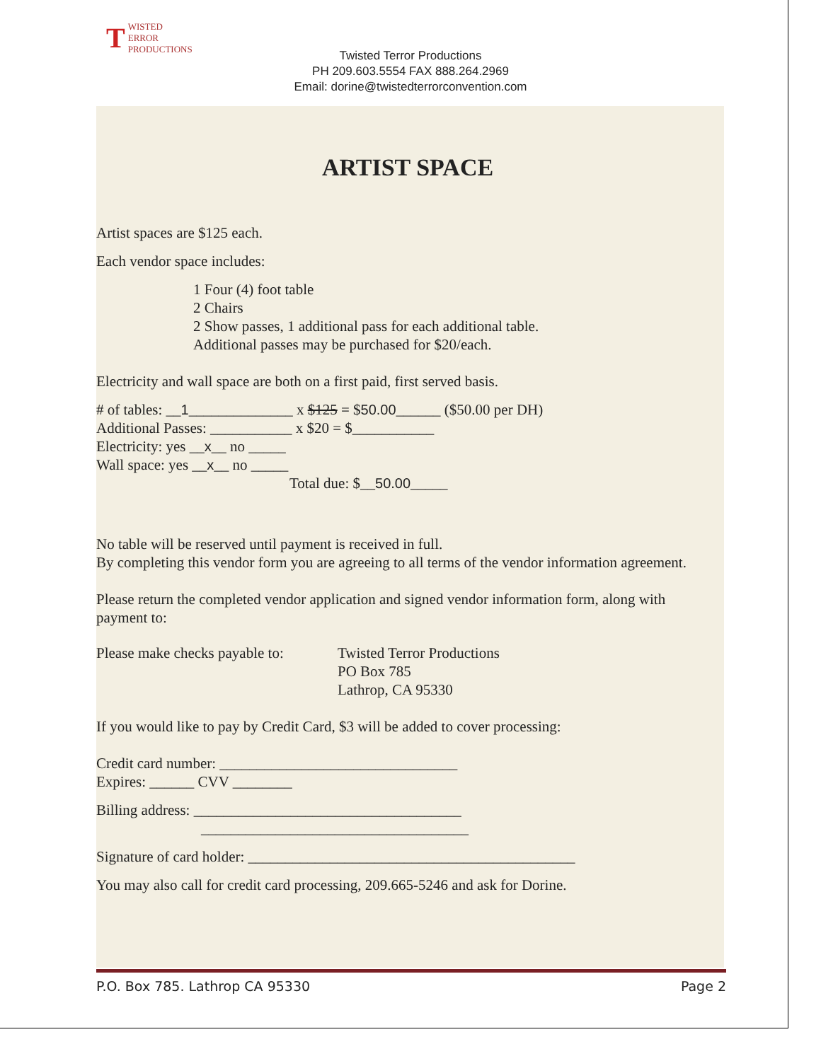TWISTED
ERROR
PRODUCTIONS
Twisted Terror Productions
PH 209.603.5554 FAX 888.264.2969
Email: dorine@twistedterrorconvention.com
ARTIST SPACE
Artist spaces are $125 each.
Each vendor space includes:
1 Four (4) foot table
2 Chairs
2 Show passes, 1 additional pass for each additional table.
Additional passes may be purchased for $20/each.
Electricity and wall space are both on a first paid, first served basis.
# of tables: __1______________ x $125 = $50.00______ ($50.00 per DH)
Additional Passes: ___________ x $20 = $___________
Electricity: yes __x__ no _____
Wall space: yes __x__ no _____
Total due: $__50.00_____
No table will be reserved until payment is received in full.
By completing this vendor form you are agreeing to all terms of the vendor information agreement.
Please return the completed vendor application and signed vendor information form, along with payment to:
Please make checks payable to:
Twisted Terror Productions
PO Box 785
Lathrop, CA 95330
If you would like to pay by Credit Card, $3 will be added to cover processing:
Credit card number: ________________________________
Expires: ______ CVV ________
Billing address: ____________________________________
____________________________________
Signature of card holder: ____________________________________________
You may also call for credit card processing, 209.665-5246 and ask for Dorine.
P.O. Box 785. Lathrop CA 95330 Page 2